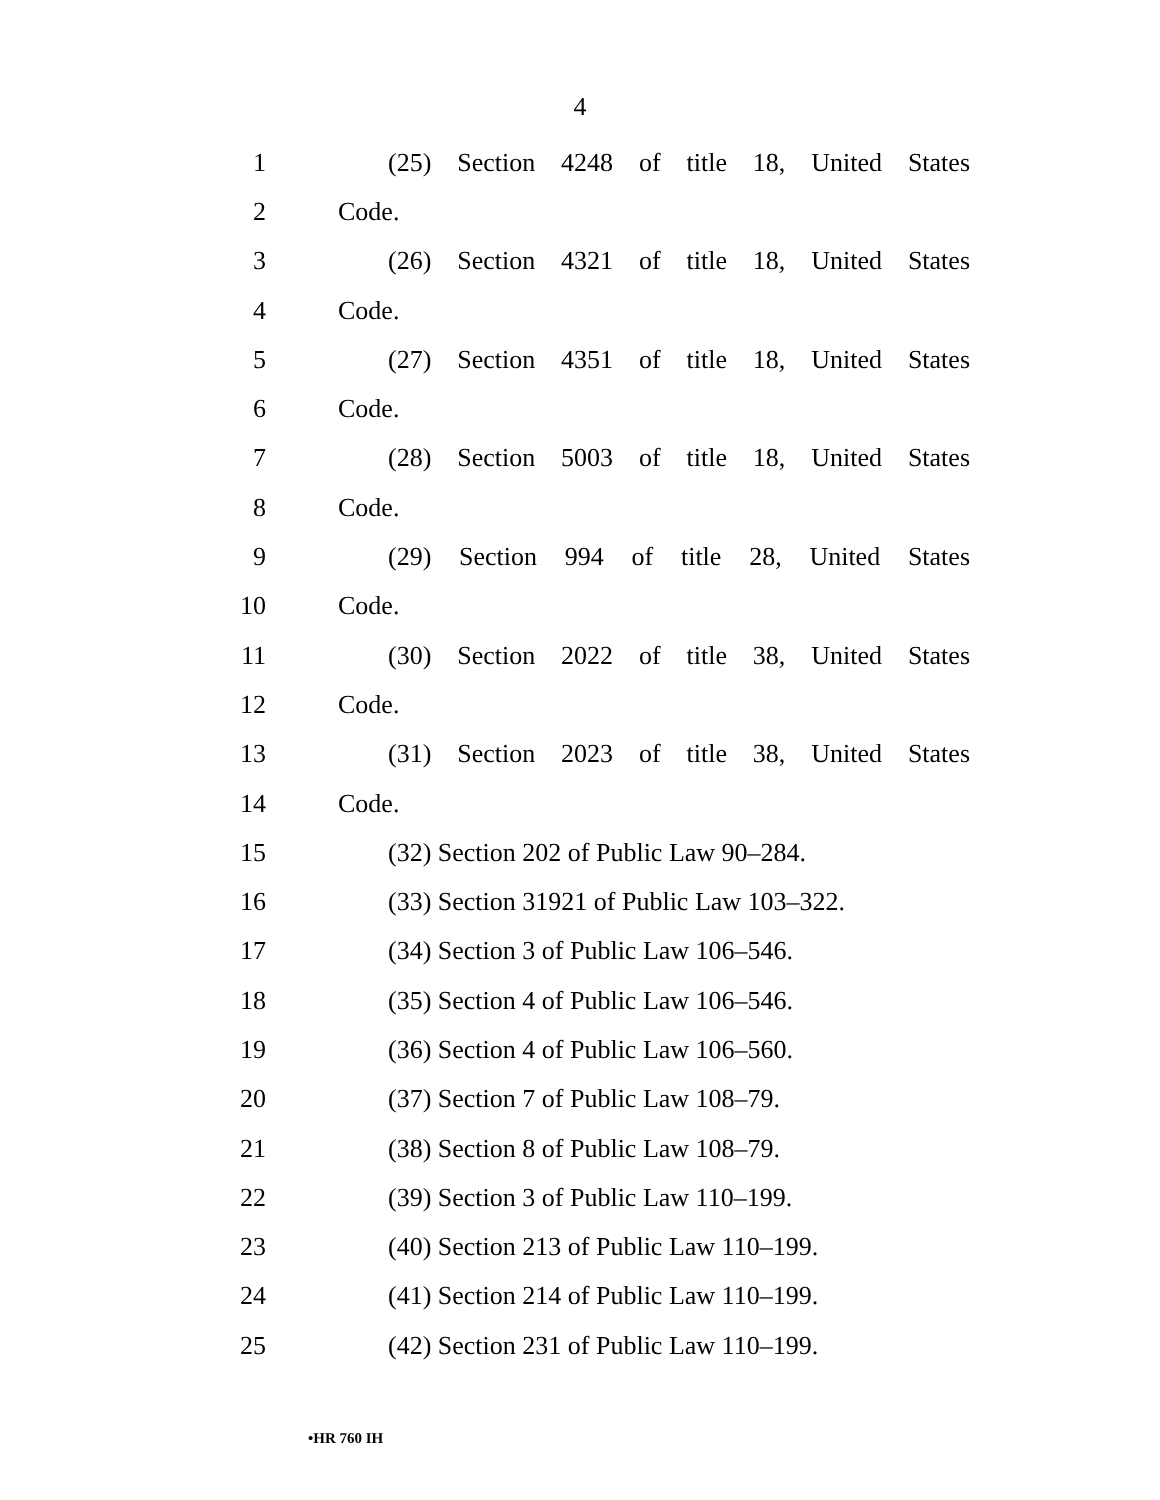4
1 (25) Section 4248 of title 18, United States
2 Code.
3 (26) Section 4321 of title 18, United States
4 Code.
5 (27) Section 4351 of title 18, United States
6 Code.
7 (28) Section 5003 of title 18, United States
8 Code.
9 (29) Section 994 of title 28, United States
10 Code.
11 (30) Section 2022 of title 38, United States
12 Code.
13 (31) Section 2023 of title 38, United States
14 Code.
15 (32) Section 202 of Public Law 90–284.
16 (33) Section 31921 of Public Law 103–322.
17 (34) Section 3 of Public Law 106–546.
18 (35) Section 4 of Public Law 106–546.
19 (36) Section 4 of Public Law 106–560.
20 (37) Section 7 of Public Law 108–79.
21 (38) Section 8 of Public Law 108–79.
22 (39) Section 3 of Public Law 110–199.
23 (40) Section 213 of Public Law 110–199.
24 (41) Section 214 of Public Law 110–199.
25 (42) Section 231 of Public Law 110–199.
•HR 760 IH